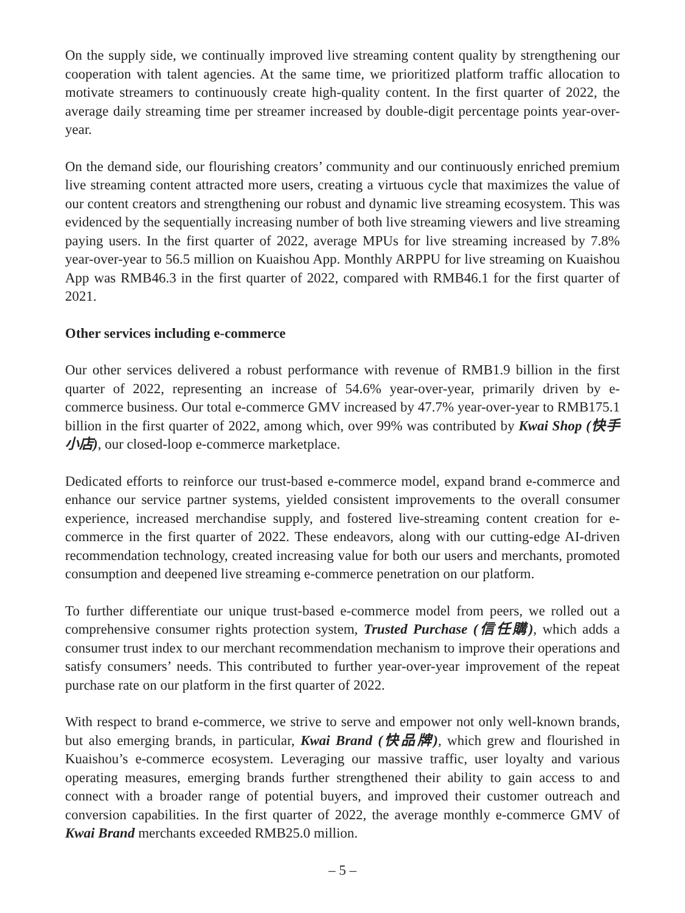On the supply side, we continually improved live streaming content quality by strengthening our cooperation with talent agencies. At the same time, we prioritized platform traffic allocation to motivate streamers to continuously create high-quality content. In the first quarter of 2022, the average daily streaming time per streamer increased by double-digit percentage points year-over-year.
On the demand side, our flourishing creators’ community and our continuously enriched premium live streaming content attracted more users, creating a virtuous cycle that maximizes the value of our content creators and strengthening our robust and dynamic live streaming ecosystem. This was evidenced by the sequentially increasing number of both live streaming viewers and live streaming paying users. In the first quarter of 2022, average MPUs for live streaming increased by 7.8% year-over-year to 56.5 million on Kuaishou App. Monthly ARPPU for live streaming on Kuaishou App was RMB46.3 in the first quarter of 2022, compared with RMB46.1 for the first quarter of 2021.
Other services including e-commerce
Our other services delivered a robust performance with revenue of RMB1.9 billion in the first quarter of 2022, representing an increase of 54.6% year-over-year, primarily driven by e-commerce business. Our total e-commerce GMV increased by 47.7% year-over-year to RMB175.1 billion in the first quarter of 2022, among which, over 99% was contributed by Kwai Shop (快手小店), our closed-loop e-commerce marketplace.
Dedicated efforts to reinforce our trust-based e-commerce model, expand brand e-commerce and enhance our service partner systems, yielded consistent improvements to the overall consumer experience, increased merchandise supply, and fostered live-streaming content creation for e-commerce in the first quarter of 2022. These endeavors, along with our cutting-edge AI-driven recommendation technology, created increasing value for both our users and merchants, promoted consumption and deepened live streaming e-commerce penetration on our platform.
To further differentiate our unique trust-based e-commerce model from peers, we rolled out a comprehensive consumer rights protection system, Trusted Purchase (信任購), which adds a consumer trust index to our merchant recommendation mechanism to improve their operations and satisfy consumers’ needs. This contributed to further year-over-year improvement of the repeat purchase rate on our platform in the first quarter of 2022.
With respect to brand e-commerce, we strive to serve and empower not only well-known brands, but also emerging brands, in particular, Kwai Brand (快品牌), which grew and flourished in Kuaishou’s e-commerce ecosystem. Leveraging our massive traffic, user loyalty and various operating measures, emerging brands further strengthened their ability to gain access to and connect with a broader range of potential buyers, and improved their customer outreach and conversion capabilities. In the first quarter of 2022, the average monthly e-commerce GMV of Kwai Brand merchants exceeded RMB25.0 million.
– 5 –